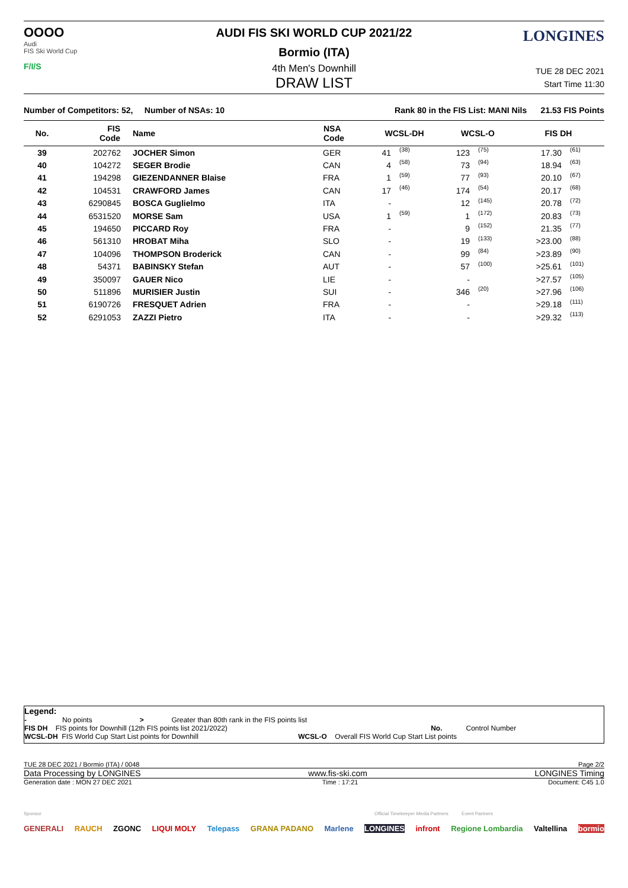OOOO
Audi
FIS Ski World Cup
F/I/S
LONGINES
AUDI FIS SKI WORLD CUP 2021/22
Bormio (ITA)
4th Men's Downhill
DRAW LIST
TUE 28 DEC 2021
Start Time 11:30
Number of Competitors: 52, Number of NSAs: 10 Rank 80 in the FIS List: MANI Nils 21.53 FIS Points
| No. | FIS Code | Name | NSA Code | WCSL-DH | | WCSL-O | | FIS DH | |
| --- | --- | --- | --- | --- | --- | --- | --- | --- | --- |
| 39 | 202762 | JOCHER Simon | GER | 41 | (38) | 123 | (75) | 17.30 | (61) |
| 40 | 104272 | SEGER Brodie | CAN | 4 | (58) | 73 | (94) | 18.94 | (63) |
| 41 | 194298 | GIEZENDANNER Blaise | FRA | 1 | (59) | 77 | (93) | 20.10 | (67) |
| 42 | 104531 | CRAWFORD James | CAN | 17 | (46) | 174 | (54) | 20.17 | (68) |
| 43 | 6290845 | BOSCA Guglielmo | ITA | - | | 12 | (145) | 20.78 | (72) |
| 44 | 6531520 | MORSE Sam | USA | 1 | (59) | 1 | (172) | 20.83 | (73) |
| 45 | 194650 | PICCARD Roy | FRA | - | | 9 | (152) | 21.35 | (77) |
| 46 | 561310 | HROBAT Miha | SLO | - | | 19 | (133) | >23.00 | (88) |
| 47 | 104096 | THOMPSON Broderick | CAN | - | | 99 | (84) | >23.89 | (90) |
| 48 | 54371 | BABINSKY Stefan | AUT | - | | 57 | (100) | >25.61 | (101) |
| 49 | 350097 | GAUER Nico | LIE | - | | - | | >27.57 | (105) |
| 50 | 511896 | MURISIER Justin | SUI | - | | 346 | (20) | >27.96 | (106) |
| 51 | 6190726 | FRESQUET Adrien | FRA | - | | - | | >29.18 | (111) |
| 52 | 6291053 | ZAZZI Pietro | ITA | - | | - | | >29.32 | (113) |
Legend:
- No points > Greater than 80th rank in the FIS points list
FIS DH FIS points for Downhill (12th FIS points list 2021/2022) No. Control Number
WCSL-DH FIS World Cup Start List points for Downhill WCSL-O Overall FIS World Cup Start List points
TUE 28 DEC 2021 / Bormio (ITA) / 0048 Page 2/2
Data Processing by LONGINES www.fis-ski.com LONGINES Timing
Generation date : MON 27 DEC 2021 Time : 17:21 Document: C45 1.0
Sponsor Official Timekeeper Media Partners Event Partners
GENERALI RAUCH ZGONC LIQUI MOLY Telepass GRANA PADANO Marlene LONGINES infront Regione Lombardia Valtellina bormio